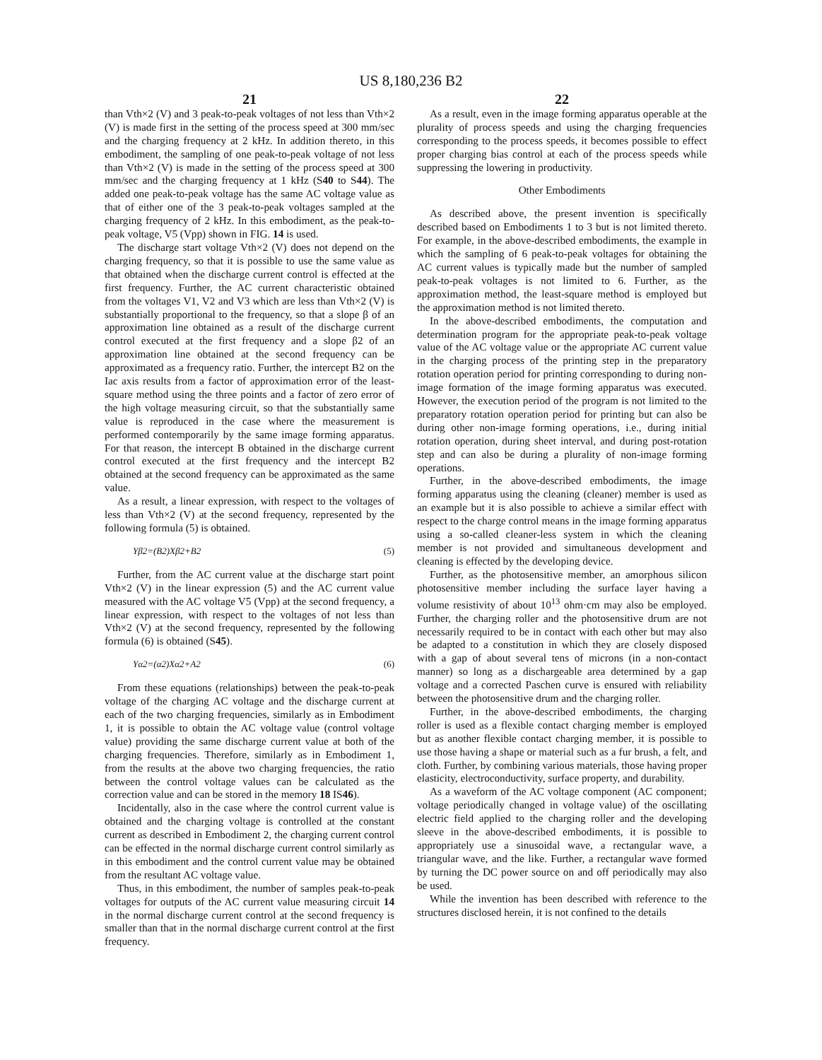US 8,180,236 B2
21
than Vth×2 (V) and 3 peak-to-peak voltages of not less than Vth×2 (V) is made first in the setting of the process speed at 300 mm/sec and the charging frequency at 2 kHz. In addition thereto, in this embodiment, the sampling of one peak-to-peak voltage of not less than Vth×2 (V) is made in the setting of the process speed at 300 mm/sec and the charging frequency at 1 kHz (S40 to S44). The added one peak-to-peak voltage has the same AC voltage value as that of either one of the 3 peak-to-peak voltages sampled at the charging frequency of 2 kHz. In this embodiment, as the peak-to-peak voltage, V5 (Vpp) shown in FIG. 14 is used.
The discharge start voltage Vth×2 (V) does not depend on the charging frequency, so that it is possible to use the same value as that obtained when the discharge current control is effected at the first frequency. Further, the AC current characteristic obtained from the voltages V1, V2 and V3 which are less than Vth×2 (V) is substantially proportional to the frequency, so that a slope β of an approximation line obtained as a result of the discharge current control executed at the first frequency and a slope β2 of an approximation line obtained at the second frequency can be approximated as a frequency ratio. Further, the intercept B2 on the Iac axis results from a factor of approximation error of the least-square method using the three points and a factor of zero error of the high voltage measuring circuit, so that the substantially same value is reproduced in the case where the measurement is performed contemporarily by the same image forming apparatus. For that reason, the intercept B obtained in the discharge current control executed at the first frequency and the intercept B2 obtained at the second frequency can be approximated as the same value.
As a result, a linear expression, with respect to the voltages of less than Vth×2 (V) at the second frequency, represented by the following formula (5) is obtained.
Yβ2=(B2)Xβ2+B2 (5)
Further, from the AC current value at the discharge start point Vth×2 (V) in the linear expression (5) and the AC current value measured with the AC voltage V5 (Vpp) at the second frequency, a linear expression, with respect to the voltages of not less than Vth×2 (V) at the second frequency, represented by the following formula (6) is obtained (S45).
Yα2=(α2)Xα2+A2 (6)
From these equations (relationships) between the peak-to-peak voltage of the charging AC voltage and the discharge current at each of the two charging frequencies, similarly as in Embodiment 1, it is possible to obtain the AC voltage value (control voltage value) providing the same discharge current value at both of the charging frequencies. Therefore, similarly as in Embodiment 1, from the results at the above two charging frequencies, the ratio between the control voltage values can be calculated as the correction value and can be stored in the memory 18 IS46).
Incidentally, also in the case where the control current value is obtained and the charging voltage is controlled at the constant current as described in Embodiment 2, the charging current control can be effected in the normal discharge current control similarly as in this embodiment and the control current value may be obtained from the resultant AC voltage value.
Thus, in this embodiment, the number of samples peak-to-peak voltages for outputs of the AC current value measuring circuit 14 in the normal discharge current control at the second frequency is smaller than that in the normal discharge current control at the first frequency.
22
As a result, even in the image forming apparatus operable at the plurality of process speeds and using the charging frequencies corresponding to the process speeds, it becomes possible to effect proper charging bias control at each of the process speeds while suppressing the lowering in productivity.
Other Embodiments
As described above, the present invention is specifically described based on Embodiments 1 to 3 but is not limited thereto. For example, in the above-described embodiments, the example in which the sampling of 6 peak-to-peak voltages for obtaining the AC current values is typically made but the number of sampled peak-to-peak voltages is not limited to 6. Further, as the approximation method, the least-square method is employed but the approximation method is not limited thereto.
In the above-described embodiments, the computation and determination program for the appropriate peak-to-peak voltage value of the AC voltage value or the appropriate AC current value in the charging process of the printing step in the preparatory rotation operation period for printing corresponding to during non-image formation of the image forming apparatus was executed. However, the execution period of the program is not limited to the preparatory rotation operation period for printing but can also be during other non-image forming operations, i.e., during initial rotation operation, during sheet interval, and during post-rotation step and can also be during a plurality of non-image forming operations.
Further, in the above-described embodiments, the image forming apparatus using the cleaning (cleaner) member is used as an example but it is also possible to achieve a similar effect with respect to the charge control means in the image forming apparatus using a so-called cleaner-less system in which the cleaning member is not provided and simultaneous development and cleaning is effected by the developing device.
Further, as the photosensitive member, an amorphous silicon photosensitive member including the surface layer having a volume resistivity of about 10<sup>13</sup> ohm·cm may also be employed. Further, the charging roller and the photosensitive drum are not necessarily required to be in contact with each other but may also be adapted to a constitution in which they are closely disposed with a gap of about several tens of microns (in a non-contact manner) so long as a dischargeable area determined by a gap voltage and a corrected Paschen curve is ensured with reliability between the photosensitive drum and the charging roller.
Further, in the above-described embodiments, the charging roller is used as a flexible contact charging member is employed but as another flexible contact charging member, it is possible to use those having a shape or material such as a fur brush, a felt, and cloth. Further, by combining various materials, those having proper elasticity, electroconductivity, surface property, and durability.
As a waveform of the AC voltage component (AC component; voltage periodically changed in voltage value) of the oscillating electric field applied to the charging roller and the developing sleeve in the above-described embodiments, it is possible to appropriately use a sinusoidal wave, a rectangular wave, a triangular wave, and the like. Further, a rectangular wave formed by turning the DC power source on and off periodically may also be used.
While the invention has been described with reference to the structures disclosed herein, it is not confined to the details